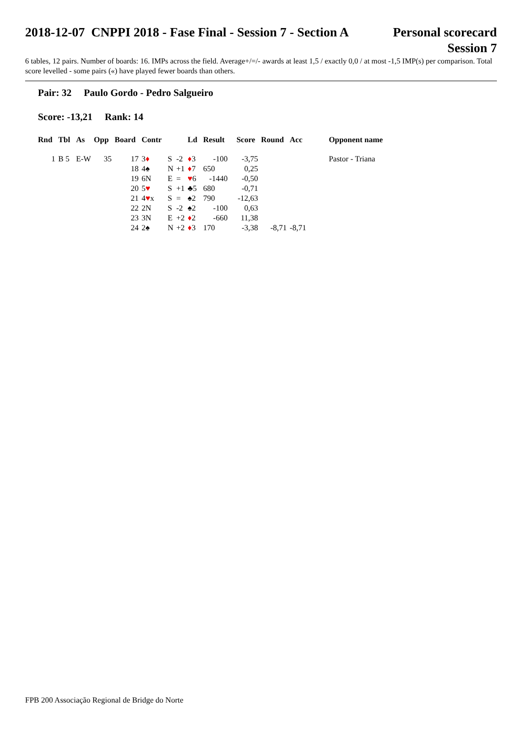2018-12-07 CNPPI 2018 - Fase Final - Session 7 - Section A
Personal scorecard
Session 7
6 tables, 12 pairs. Number of boards: 16. IMPs across the field. Average+/=/- awards at least 1,5 / exactly 0,0 / at most -1,5 IMP(s) per comparison. Total score levelled - some pairs («) have played fewer boards than others.
Pair: 32 Paulo Gordo - Pedro Salgueiro
Score: -13,21 Rank: 14
| Rnd | Tbl | As | Opp | Board | Contr | | | Ld | Result | | Score | Round | Acc | Opponent name |
| --- | --- | --- | --- | --- | --- | --- | --- | --- | --- | --- | --- | --- | --- | --- |
| 1 | B 5 | E-W | 35 | 17 | 3 ♦ | S | -2 | ♦ 3 | -100 | | -3,75 | | | Pastor - Triana |
| | | | | 18 | 4♠ | N | +1 | ♦ 7 | 650 | | 0,25 | | | |
| | | | | 19 | 6N | E | = | ♥ 6 | -1440 | | -0,50 | | | |
| | | | | 20 | 5 ♥ | S | +1 | ♣5 | 680 | | -0,71 | | | |
| | | | | 21 | 4 ♥ x | S | = | ♠2 | 790 | | -12,63 | | | |
| | | | | 22 | 2N | S | -2 | ♠2 | -100 | | 0,63 | | | |
| | | | | 23 | 3N | E | +2 | ♦ 2 | -660 | | 11,38 | | | |
| | | | | 24 | 2♠ | N | +2 | ♦ 3 | 170 | | -3,38 | -8,71 | -8,71 | |
FPB 200 Associação Regional de Bridge do Norte